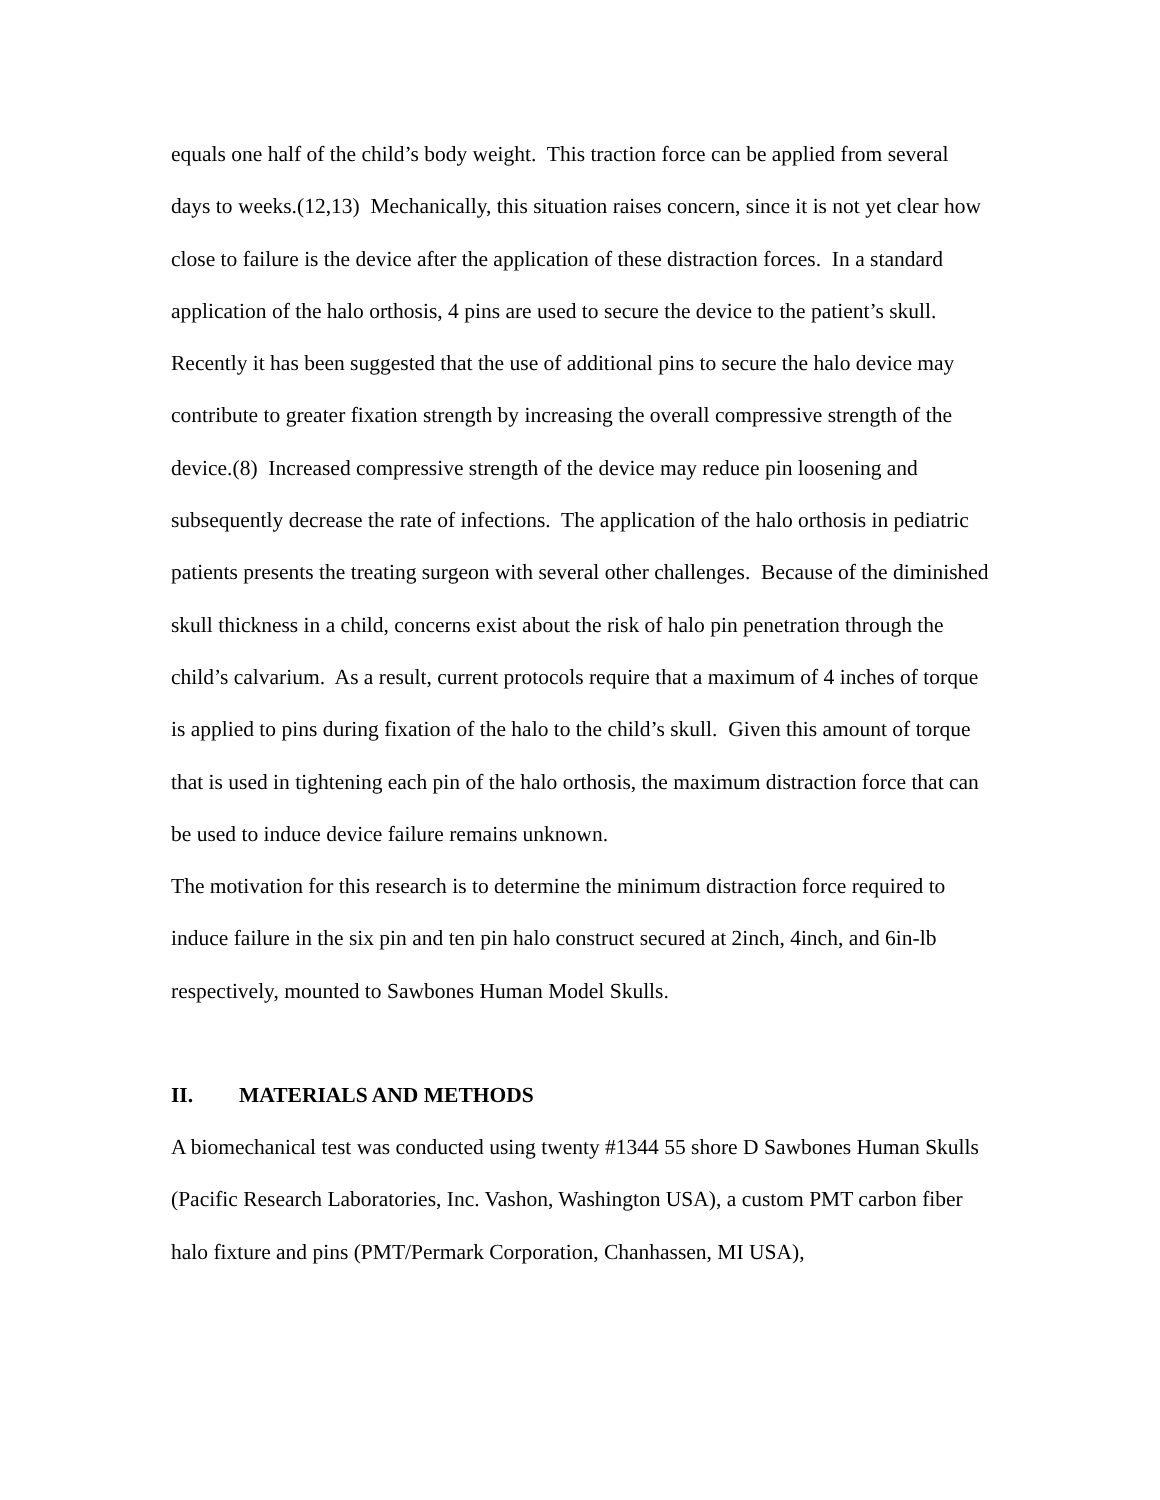equals one half of the child’s body weight. This traction force can be applied from several days to weeks.(12,13) Mechanically, this situation raises concern, since it is not yet clear how close to failure is the device after the application of these distraction forces. In a standard application of the halo orthosis, 4 pins are used to secure the device to the patient’s skull. Recently it has been suggested that the use of additional pins to secure the halo device may contribute to greater fixation strength by increasing the overall compressive strength of the device.(8) Increased compressive strength of the device may reduce pin loosening and subsequently decrease the rate of infections. The application of the halo orthosis in pediatric patients presents the treating surgeon with several other challenges. Because of the diminished skull thickness in a child, concerns exist about the risk of halo pin penetration through the child’s calvarium. As a result, current protocols require that a maximum of 4 inches of torque is applied to pins during fixation of the halo to the child’s skull. Given this amount of torque that is used in tightening each pin of the halo orthosis, the maximum distraction force that can be used to induce device failure remains unknown.
The motivation for this research is to determine the minimum distraction force required to induce failure in the six pin and ten pin halo construct secured at 2inch, 4inch, and 6in-lb respectively, mounted to Sawbones Human Model Skulls.
II. MATERIALS AND METHODS
A biomechanical test was conducted using twenty #1344 55 shore D Sawbones Human Skulls (Pacific Research Laboratories, Inc. Vashon, Washington USA), a custom PMT carbon fiber halo fixture and pins (PMT/Permark Corporation, Chanhassen, MI USA),